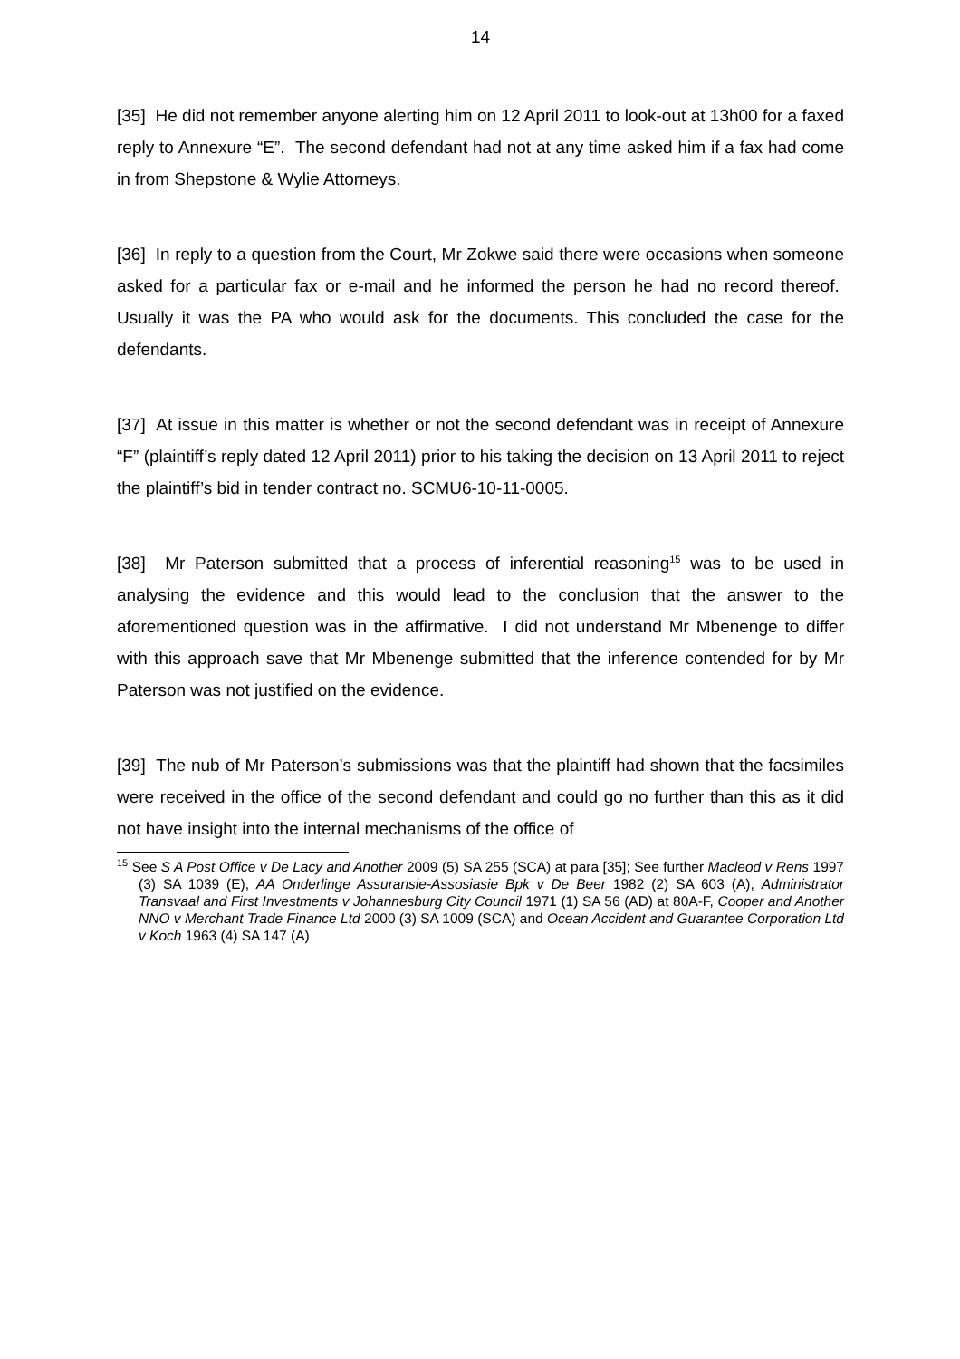14
[35] He did not remember anyone alerting him on 12 April 2011 to look-out at 13h00 for a faxed reply to Annexure “E”. The second defendant had not at any time asked him if a fax had come in from Shepstone & Wylie Attorneys.
[36] In reply to a question from the Court, Mr Zokwe said there were occasions when someone asked for a particular fax or e-mail and he informed the person he had no record thereof. Usually it was the PA who would ask for the documents. This concluded the case for the defendants.
[37] At issue in this matter is whether or not the second defendant was in receipt of Annexure “F” (plaintiff’s reply dated 12 April 2011) prior to his taking the decision on 13 April 2011 to reject the plaintiff’s bid in tender contract no. SCMU6-10-11-0005.
[38] Mr Paterson submitted that a process of inferential reasoning<sup>15</sup> was to be used in analysing the evidence and this would lead to the conclusion that the answer to the aforementioned question was in the affirmative. I did not understand Mr Mbenenge to differ with this approach save that Mr Mbenenge submitted that the inference contended for by Mr Paterson was not justified on the evidence.
[39] The nub of Mr Paterson’s submissions was that the plaintiff had shown that the facsimiles were received in the office of the second defendant and could go no further than this as it did not have insight into the internal mechanisms of the office of
<sup>15</sup> See S A Post Office v De Lacy and Another 2009 (5) SA 255 (SCA) at para [35]; See further Macleod v Rens 1997 (3) SA 1039 (E), AA Onderlinge Assuransie-Assosiasie Bpk v De Beer 1982 (2) SA 603 (A), Administrator Transvaal and First Investments v Johannesburg City Council 1971 (1) SA 56 (AD) at 80A-F, Cooper and Another NNO v Merchant Trade Finance Ltd 2000 (3) SA 1009 (SCA) and Ocean Accident and Guarantee Corporation Ltd v Koch 1963 (4) SA 147 (A)